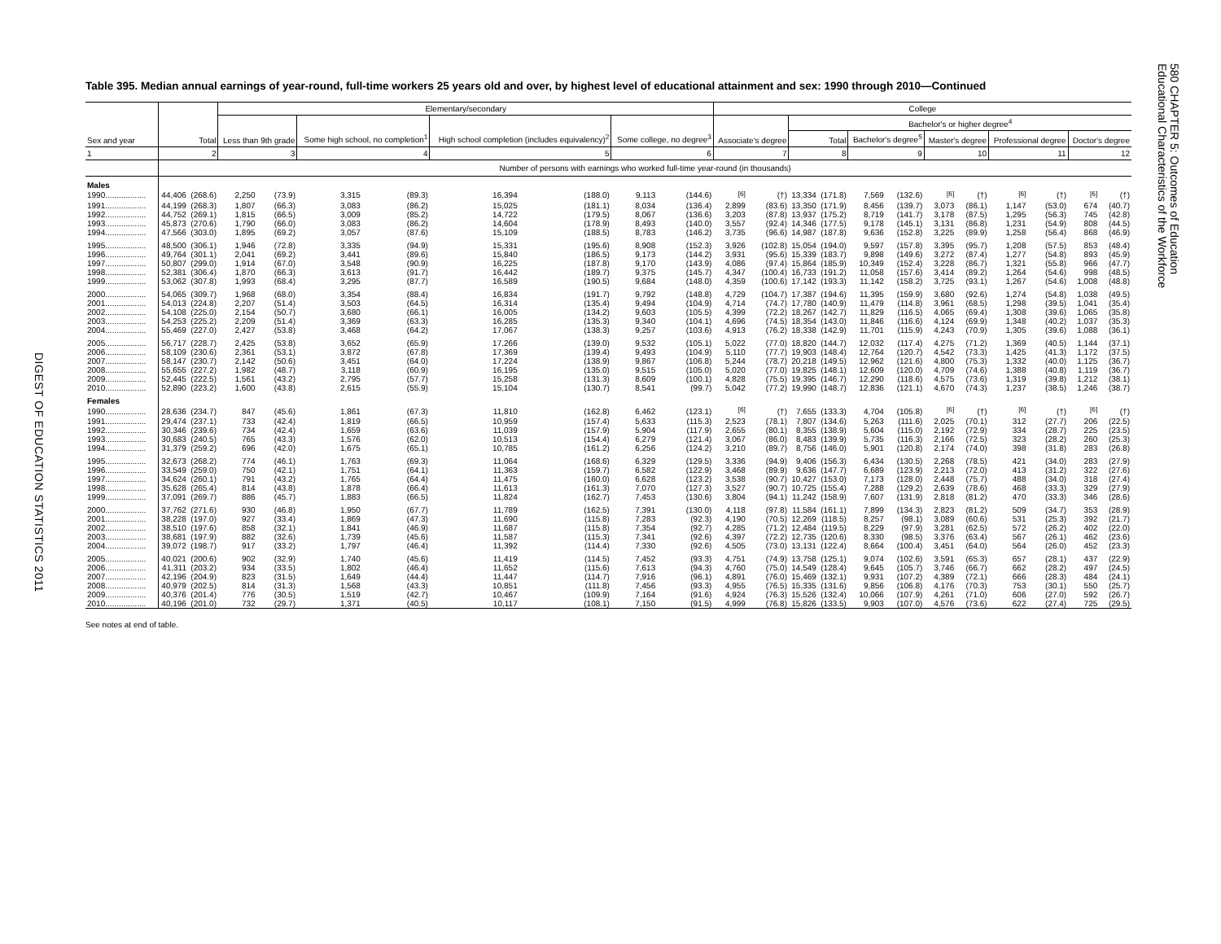DIGEST OF EDUCATION STATISTICS 2011
Table 395. Median annual earnings of year-round, full-time workers 25 years old and over, by highest level of educational attainment and sex: 1990 through 2010—Continued
| Sex and year | Total | | Elementary/secondary | | | | | | | | College | | | | | | | | | | | |
| --- | --- | --- | --- | --- | --- | --- | --- | --- | --- | --- | --- | --- | --- | --- | --- | --- | --- | --- | --- | --- | --- | --- |
| | | | Less than 9th grade | | Some high school, no completion<sup>1</sup> | | High school completion (includes equivalency)<sup>2</sup> | | Some college, no degree<sup>3</sup> | | Associate's degree | | Bachelor's or higher degree<sup>4</sup> | | | | | | | | | |
| | | | | | | | | | | | | | Total | | Bachelor's degree<sup>5</sup> | | Master's degree | | Professional degree | | Doctor's degree | |
| 1 | 2 | | 3 | | 4 | | 5 | | 6 | | 7 | | 8 | | 9 | | 10 | | 11 | | 12 | |
| | Number of persons with earnings who worked full-time year-round (in thousands) | | | | | | | | | | | | | | | | | | | | | |
| Males | | | | | | | | | | | | | | | | | | | | | | |
| 1990.................. | 44,406 | (268.6) | 2,250 | (73.9) | 3,315 | (89.3) | 16,394 | (188.0) | 9,113 | (144.6) | <sup>[6]</sup> | (†) | 13,334 | (171.8) | 7,569 | (132.6) | <sup>[6]</sup> | (†) | <sup>[6]</sup> | (†) | <sup>[6]</sup> | (†) |
| 1991.................. | 44,199 | (268.3) | 1,807 | (66.3) | 3,083 | (86.2) | 15,025 | (181.1) | 8,034 | (136.4) | 2,899 | (83.6) | 13,350 | (171.9) | 8,456 | (139.7) | 3,073 | (86.1) | 1,147 | (53.0) | 674 | (40.7) |
| 1992.................. | 44,752 | (269.1) | 1,815 | (66.5) | 3,009 | (85.2) | 14,722 | (179.5) | 8,067 | (136.6) | 3,203 | (87.8) | 13,937 | (175.2) | 8,719 | (141.7) | 3,178 | (87.5) | 1,295 | (56.3) | 745 | (42.8) |
| 1993.................. | 45,873 | (270.6) | 1,790 | (66.0) | 3,083 | (86.2) | 14,604 | (178.9) | 8,493 | (140.0) | 3,557 | (92.4) | 14,346 | (177.5) | 9,178 | (145.1) | 3,131 | (86.8) | 1,231 | (54.9) | 808 | (44.5) |
| 1994.................. | 47,566 | (303.0) | 1,895 | (69.2) | 3,057 | (87.6) | 15,109 | (188.5) | 8,783 | (146.2) | 3,735 | (96.6) | 14,987 | (187.8) | 9,636 | (152.8) | 3,225 | (89.9) | 1,258 | (56.4) | 868 | (46.9) |
| 1995.................. | 48,500 | (306.1) | 1,946 | (72.8) | 3,335 | (94.9) | 15,331 | (195.6) | 8,908 | (152.3) | 3,926 | (102.8) | 15,054 | (194.0) | 9,597 | (157.8) | 3,395 | (95.7) | 1,208 | (57.5) | 853 | (48.4) |
| 1996.................. | 49,764 | (301.1) | 2,041 | (69.2) | 3,441 | (89.6) | 15,840 | (186.5) | 9,173 | (144.2) | 3,931 | (95.6) | 15,339 | (183.7) | 9,898 | (149.6) | 3,272 | (87.4) | 1,277 | (54.8) | 893 | (45.9) |
| 1997.................. | 50,807 | (299.0) | 1,914 | (67.0) | 3,548 | (90.9) | 16,225 | (187.8) | 9,170 | (143.9) | 4,086 | (97.4) | 15,864 | (185.9) | 10,349 | (152.4) | 3,228 | (86.7) | 1,321 | (55.8) | 966 | (47.7) |
| 1998.................. | 52,381 | (306.4) | 1,870 | (66.3) | 3,613 | (91.7) | 16,442 | (189.7) | 9,375 | (145.7) | 4,347 | (100.4) | 16,733 | (191.2) | 11,058 | (157.6) | 3,414 | (89.2) | 1,264 | (54.6) | 998 | (48.5) |
| 1999.................. | 53,062 | (307.8) | 1,993 | (68.4) | 3,295 | (87.7) | 16,589 | (190.5) | 9,684 | (148.0) | 4,359 | (100.6) | 17,142 | (193.3) | 11,142 | (158.2) | 3,725 | (93.1) | 1,267 | (54.6) | 1,008 | (48.8) |
| 2000.................. | 54,065 | (309.7) | 1,968 | (68.0) | 3,354 | (88.4) | 16,834 | (191.7) | 9,792 | (148.8) | 4,729 | (104.7) | 17,387 | (194.6) | 11,395 | (159.9) | 3,680 | (92.6) | 1,274 | (54.8) | 1,038 | (49.5) |
| 2001.................. | 54,013 | (224.8) | 2,207 | (51.4) | 3,503 | (64.5) | 16,314 | (135.4) | 9,494 | (104.9) | 4,714 | (74.7) | 17,780 | (140.9) | 11,479 | (114.8) | 3,961 | (68.5) | 1,298 | (39.5) | 1,041 | (35.4) |
| 2002.................. | 54,108 | (225.0) | 2,154 | (50.7) | 3,680 | (66.1) | 16,005 | (134.2) | 9,603 | (105.5) | 4,399 | (72.2) | 18,267 | (142.7) | 11,829 | (116.5) | 4,065 | (69.4) | 1,308 | (39.6) | 1,065 | (35.8) |
| 2003.................. | 54,253 | (225.2) | 2,209 | (51.4) | 3,369 | (63.3) | 16,285 | (135.3) | 9,340 | (104.1) | 4,696 | (74.5) | 18,354 | (143.0) | 11,846 | (116.6) | 4,124 | (69.9) | 1,348 | (40.2) | 1,037 | (35.3) |
| 2004.................. | 55,469 | (227.0) | 2,427 | (53.8) | 3,468 | (64.2) | 17,067 | (138.3) | 9,257 | (103.6) | 4,913 | (76.2) | 18,338 | (142.9) | 11,701 | (115.9) | 4,243 | (70.9) | 1,305 | (39.6) | 1,088 | (36.1) |
| 2005.................. | 56,717 | (228.7) | 2,425 | (53.8) | 3,652 | (65.9) | 17,266 | (139.0) | 9,532 | (105.1) | 5,022 | (77.0) | 18,820 | (144.7) | 12,032 | (117.4) | 4,275 | (71.2) | 1,369 | (40.5) | 1,144 | (37.1) |
| 2006.................. | 58,109 | (230.6) | 2,361 | (53.1) | 3,872 | (67.8) | 17,369 | (139.4) | 9,493 | (104.9) | 5,110 | (77.7) | 19,903 | (148.4) | 12,764 | (120.7) | 4,542 | (73.3) | 1,425 | (41.3) | 1,172 | (37.5) |
| 2007.................. | 58,147 | (230.7) | 2,142 | (50.6) | 3,451 | (64.0) | 17,224 | (138.9) | 9,867 | (106.8) | 5,244 | (78.7) | 20,218 | (149.5) | 12,962 | (121.6) | 4,800 | (75.3) | 1,332 | (40.0) | 1,125 | (36.7) |
| 2008.................. | 55,655 | (227.2) | 1,982 | (48.7) | 3,118 | (60.9) | 16,195 | (135.0) | 9,515 | (105.0) | 5,020 | (77.0) | 19,825 | (148.1) | 12,609 | (120.0) | 4,709 | (74.6) | 1,388 | (40.8) | 1,119 | (36.7) |
| 2009.................. | 52,445 | (222.5) | 1,561 | (43.2) | 2,795 | (57.7) | 15,258 | (131.3) | 8,609 | (100.1) | 4,828 | (75.5) | 19,395 | (146.7) | 12,290 | (118.6) | 4,575 | (73.6) | 1,319 | (39.8) | 1,212 | (38.1) |
| 2010.................. | 52,890 | (223.2) | 1,600 | (43.8) | 2,615 | (55.9) | 15,104 | (130.7) | 8,541 | (99.7) | 5,042 | (77.2) | 19,990 | (148.7) | 12,836 | (121.1) | 4,670 | (74.3) | 1,237 | (38.5) | 1,246 | (38.7) |
| Females | | | | | | | | | | | | | | | | | | | | | | |
| 1990.................. | 28,636 | (234.7) | 847 | (45.6) | 1,861 | (67.3) | 11,810 | (162.8) | 6,462 | (123.1) | <sup>[6]</sup> | (†) | 7,655 | (133.3) | 4,704 | (105.8) | <sup>[6]</sup> | (†) | <sup>[6]</sup> | (†) | <sup>[6]</sup> | (†) |
| 1991.................. | 29,474 | (237.1) | 733 | (42.4) | 1,819 | (66.5) | 10,959 | (157.4) | 5,633 | (115.3) | 2,523 | (78.1) | 7,807 | (134.6) | 5,263 | (111.6) | 2,025 | (70.1) | 312 | (27.7) | 206 | (22.5) |
| 1992.................. | 30,346 | (239.6) | 734 | (42.4) | 1,659 | (63.6) | 11,039 | (157.9) | 5,904 | (117.9) | 2,655 | (80.1) | 8,355 | (138.9) | 5,604 | (115.0) | 2,192 | (72.9) | 334 | (28.7) | 225 | (23.5) |
| 1993.................. | 30,683 | (240.5) | 765 | (43.3) | 1,576 | (62.0) | 10,513 | (154.4) | 6,279 | (121.4) | 3,067 | (86.0) | 8,483 | (139.9) | 5,735 | (116.3) | 2,166 | (72.5) | 323 | (28.2) | 260 | (25.3) |
| 1994.................. | 31,379 | (259.2) | 696 | (42.0) | 1,675 | (65.1) | 10,785 | (161.2) | 6,256 | (124.2) | 3,210 | (89.7) | 8,756 | (146.0) | 5,901 | (120.8) | 2,174 | (74.0) | 398 | (31.8) | 283 | (26.8) |
| 1995.................. | 32,673 | (268.2) | 774 | (46.1) | 1,763 | (69.3) | 11,064 | (168.6) | 6,329 | (129.5) | 3,336 | (94.9) | 9,406 | (156.3) | 6,434 | (130.5) | 2,268 | (78.5) | 421 | (34.0) | 283 | (27.9) |
| 1996.................. | 33,549 | (259.0) | 750 | (42.1) | 1,751 | (64.1) | 11,363 | (159.7) | 6,582 | (122.9) | 3,468 | (89.9) | 9,636 | (147.7) | 6,689 | (123.9) | 2,213 | (72.0) | 413 | (31.2) | 322 | (27.6) |
| 1997.................. | 34,624 | (260.1) | 791 | (43.2) | 1,765 | (64.4) | 11,475 | (160.0) | 6,628 | (123.2) | 3,538 | (90.7) | 10,427 | (153.0) | 7,173 | (128.0) | 2,448 | (75.7) | 488 | (34.0) | 318 | (27.4) |
| 1998.................. | 35,628 | (265.4) | 814 | (43.8) | 1,878 | (66.4) | 11,613 | (161.3) | 7,070 | (127.3) | 3,527 | (90.7) | 10,725 | (155.4) | 7,288 | (129.2) | 2,639 | (78.6) | 468 | (33.3) | 329 | (27.9) |
| 1999.................. | 37,091 | (269.7) | 886 | (45.7) | 1,883 | (66.5) | 11,824 | (162.7) | 7,453 | (130.6) | 3,804 | (94.1) | 11,242 | (158.9) | 7,607 | (131.9) | 2,818 | (81.2) | 470 | (33.3) | 346 | (28.6) |
| 2000.................. | 37,762 | (271.6) | 930 | (46.8) | 1,950 | (67.7) | 11,789 | (162.5) | 7,391 | (130.0) | 4,118 | (97.8) | 11,584 | (161.1) | 7,899 | (134.3) | 2,823 | (81.2) | 509 | (34.7) | 353 | (28.9) |
| 2001.................. | 38,228 | (197.0) | 927 | (33.4) | 1,869 | (47.3) | 11,690 | (115.8) | 7,283 | (92.3) | 4,190 | (70.5) | 12,269 | (118.5) | 8,257 | (98.1) | 3,089 | (60.6) | 531 | (25.3) | 392 | (21.7) |
| 2002.................. | 38,510 | (197.6) | 858 | (32.1) | 1,841 | (46.9) | 11,687 | (115.8) | 7,354 | (92.7) | 4,285 | (71.2) | 12,484 | (119.5) | 8,229 | (97.9) | 3,281 | (62.5) | 572 | (26.2) | 402 | (22.0) |
| 2003.................. | 38,681 | (197.9) | 882 | (32.6) | 1,739 | (45.6) | 11,587 | (115.3) | 7,341 | (92.6) | 4,397 | (72.2) | 12,735 | (120.6) | 8,330 | (98.5) | 3,376 | (63.4) | 567 | (26.1) | 462 | (23.6) |
| 2004.................. | 39,072 | (198.7) | 917 | (33.2) | 1,797 | (46.4) | 11,392 | (114.4) | 7,330 | (92.6) | 4,505 | (73.0) | 13,131 | (122.4) | 8,664 | (100.4) | 3,451 | (64.0) | 564 | (26.0) | 452 | (23.3) |
| 2005.................. | 40,021 | (200.6) | 902 | (32.9) | 1,740 | (45.6) | 11,419 | (114.5) | 7,452 | (93.3) | 4,751 | (74.9) | 13,758 | (125.1) | 9,074 | (102.6) | 3,591 | (65.3) | 657 | (28.1) | 437 | (22.9) |
| 2006.................. | 41,311 | (203.2) | 934 | (33.5) | 1,802 | (46.4) | 11,652 | (115.6) | 7,613 | (94.3) | 4,760 | (75.0) | 14,549 | (128.4) | 9,645 | (105.7) | 3,746 | (66.7) | 662 | (28.2) | 497 | (24.5) |
| 2007.................. | 42,196 | (204.9) | 823 | (31.5) | 1,649 | (44.4) | 11,447 | (114.7) | 7,916 | (96.1) | 4,891 | (76.0) | 15,469 | (132.1) | 9,931 | (107.2) | 4,389 | (72.1) | 666 | (28.3) | 484 | (24.1) |
| 2008.................. | 40,979 | (202.5) | 814 | (31.3) | 1,568 | (43.3) | 10,851 | (111.8) | 7,456 | (93.3) | 4,955 | (76.5) | 15,335 | (131.6) | 9,856 | (106.8) | 4,176 | (70.3) | 753 | (30.1) | 550 | (25.7) |
| 2009.................. | 40,376 | (201.4) | 776 | (30.5) | 1,519 | (42.7) | 10,467 | (109.9) | 7,164 | (91.6) | 4,924 | (76.3) | 15,526 | (132.4) | 10,066 | (107.9) | 4,261 | (71.0) | 606 | (27.0) | 592 | (26.7) |
| 2010.................. | 40,196 | (201.0) | 732 | (29.7) | 1,371 | (40.5) | 10,117 | (108.1) | 7,150 | (91.5) | 4,999 | (76.8) | 15,826 | (133.5) | 9,903 | (107.0) | 4,576 | (73.6) | 622 | (27.4) | 725 | (29.5) |
See notes at end of table.
580 CHAPTER 5: Outcomes of Education
Educational Characteristics of the Workforce